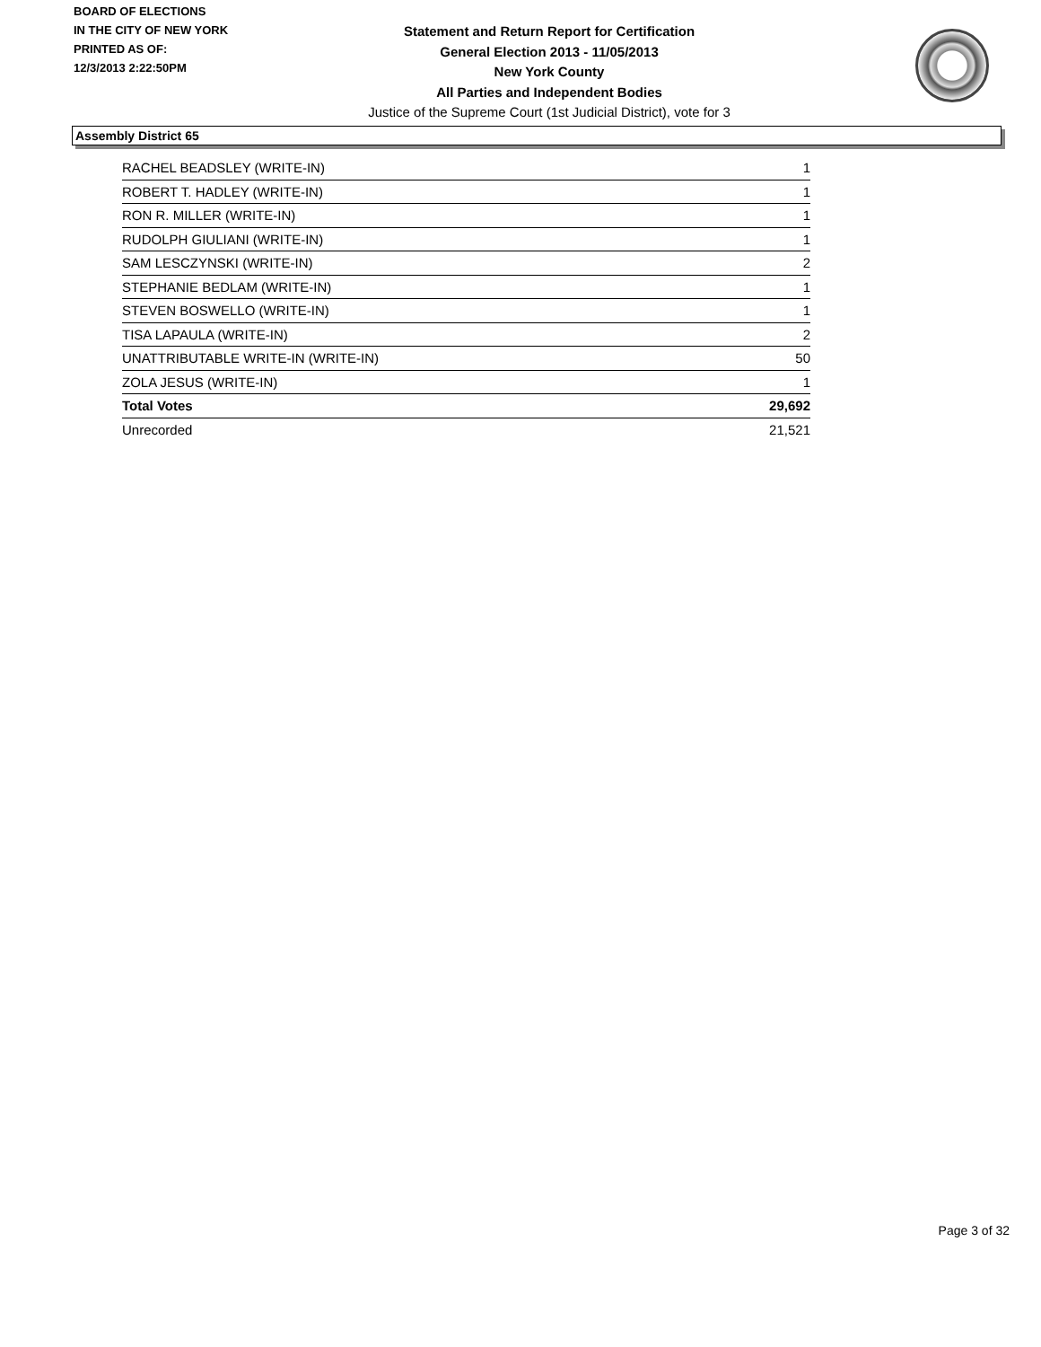BOARD OF ELECTIONS
IN THE CITY OF NEW YORK
PRINTED AS OF:
12/3/2013 2:22:50PM
Statement and Return Report for Certification
General Election 2013 - 11/05/2013
New York County
All Parties and Independent Bodies
Justice of the Supreme Court (1st Judicial District), vote for 3
Assembly District 65
| RACHEL BEADSLEY (WRITE-IN) | 1 |
| ROBERT T. HADLEY (WRITE-IN) | 1 |
| RON R. MILLER (WRITE-IN) | 1 |
| RUDOLPH GIULIANI (WRITE-IN) | 1 |
| SAM LESCZYNSKI (WRITE-IN) | 2 |
| STEPHANIE BEDLAM (WRITE-IN) | 1 |
| STEVEN BOSWELLO (WRITE-IN) | 1 |
| TISA LAPAULA (WRITE-IN) | 2 |
| UNATTRIBUTABLE WRITE-IN (WRITE-IN) | 50 |
| ZOLA JESUS (WRITE-IN) | 1 |
| Total Votes | 29,692 |
| Unrecorded | 21,521 |
Page 3 of 32